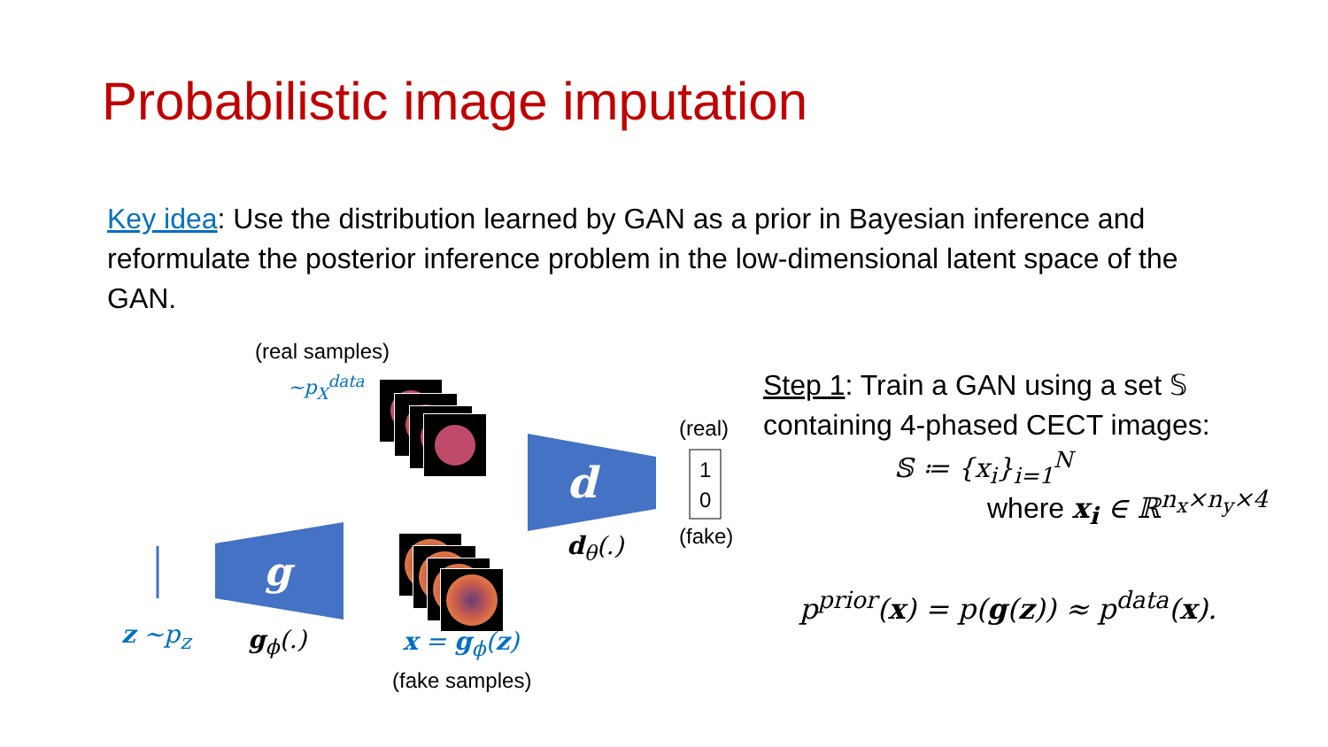Probabilistic image imputation
Key idea: Use the distribution learned by GAN as a prior in Bayesian inference and reformulate the posterior inference problem in the low-dimensional latent space of the GAN.
(real samples)
~p<sub>X</sub><sup>data</sup>
g
d
(real)
1
0
(fake)
d<sub>θ</sub>(.)
z ~p<sub>z</sub> g<sub>ϕ</sub>(.) x = g<sub>ϕ</sub>(z)
(fake samples)
Step 1: Train a GAN using a set 𝕊
containing 4-phased CECT images:
𝕊 ≔ {x<sub>i</sub>}<sub>i=1</sub><sup>N</sup>
where x<sub>i</sub> ∈ ℝ<sup>n<sub>x</sub>×n<sub>y</sub>×4</sup>
p<sup>prior</sup>(x) = p(g(z)) ≈ p<sup>data</sup>(x).